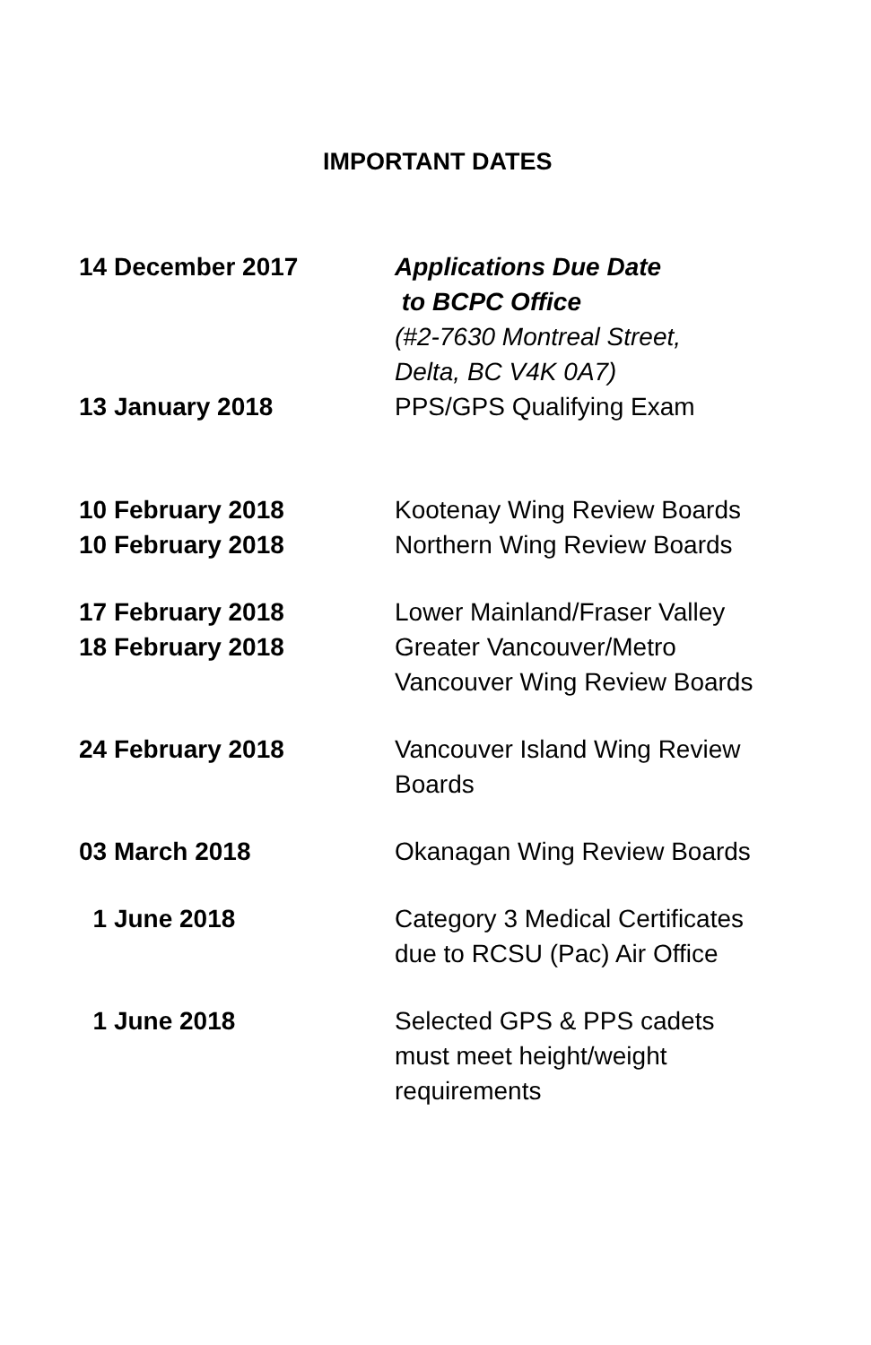IMPORTANT DATES
| 14 December 2017 | Applications Due Date to BCPC Office (#2-7630 Montreal Street, Delta, BC V4K 0A7) |
| 13 January 2018 | PPS/GPS Qualifying Exam |
| 10 February 2018 | Kootenay Wing Review Boards |
| 10 February 2018 | Northern Wing Review Boards |
| 17 February 2018 | Lower Mainland/Fraser Valley |
| 18 February 2018 | Greater Vancouver/Metro Vancouver Wing Review Boards |
| 24 February 2018 | Vancouver Island Wing Review Boards |
| 03 March 2018 | Okanagan Wing Review Boards |
| 1 June 2018 | Category 3 Medical Certificates due to RCSU (Pac) Air Office |
| 1 June 2018 | Selected GPS & PPS cadets must meet height/weight requirements |